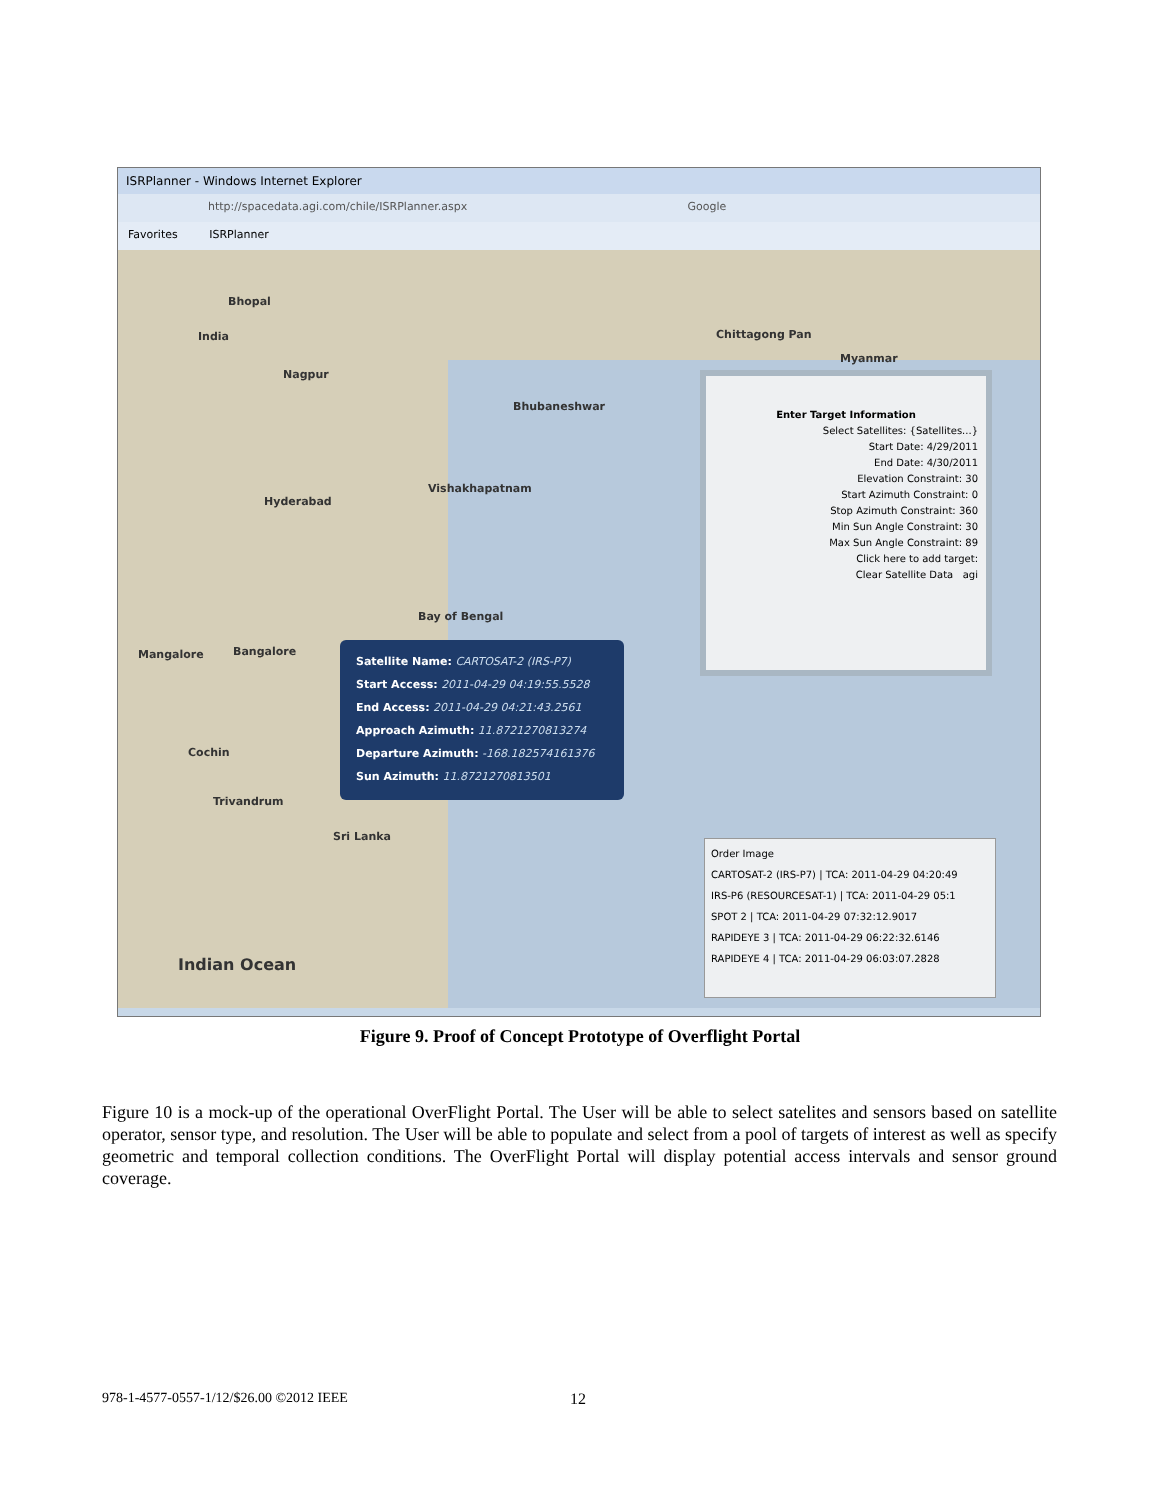ISRPlanner - Windows Internet Explorer
http://spacedata.agi.com/chile/ISRPlanner.aspx Google
Favorites ISRPlanner
Bhopal
India
Nagpur
Bhubaneshwar
Vishakhapatnam
Hyderabad
Bay of Bengal
Bangalore Mangalore
Cochin
Trivandrum
Sri Lanka
Indian Ocean
Chittagong Pan
Myanmar
Enter Target Information
Select Satellites: {Satellites...}
Start Date: 4/29/2011
End Date: 4/30/2011
Elevation Constraint: 30
Start Azimuth Constraint: 0
Stop Azimuth Constraint: 360
Min Sun Angle Constraint: 30
Max Sun Angle Constraint: 89
Click here to add target:
Clear Satellite Data agi
Satellite Name: CARTOSAT-2 (IRS-P7)
Start Access: 2011-04-29 04:19:55.5528
End Access: 2011-04-29 04:21:43.2561
Approach Azimuth: 11.8721270813274
Departure Azimuth: -168.182574161376
Sun Azimuth: 11.8721270813501
Order Image
CARTOSAT-2 (IRS-P7) | TCA: 2011-04-29 04:20:49
IRS-P6 (RESOURCESAT-1) | TCA: 2011-04-29 05:1
SPOT 2 | TCA: 2011-04-29 07:32:12.9017
RAPIDEYE 3 | TCA: 2011-04-29 06:22:32.6146
RAPIDEYE 4 | TCA: 2011-04-29 06:03:07.2828
Figure 9. Proof of Concept Prototype of Overflight Portal
Figure 10 is a mock-up of the operational OverFlight Portal. The User will be able to select satelites and sensors based on satellite operator, sensor type, and resolution. The User will be able to populate and select from a pool of targets of interest as well as specify geometric and temporal collection conditions. The OverFlight Portal will display potential access intervals and sensor ground coverage.
978-1-4577-0557-1/12/$26.00 ©2012 IEEE
12